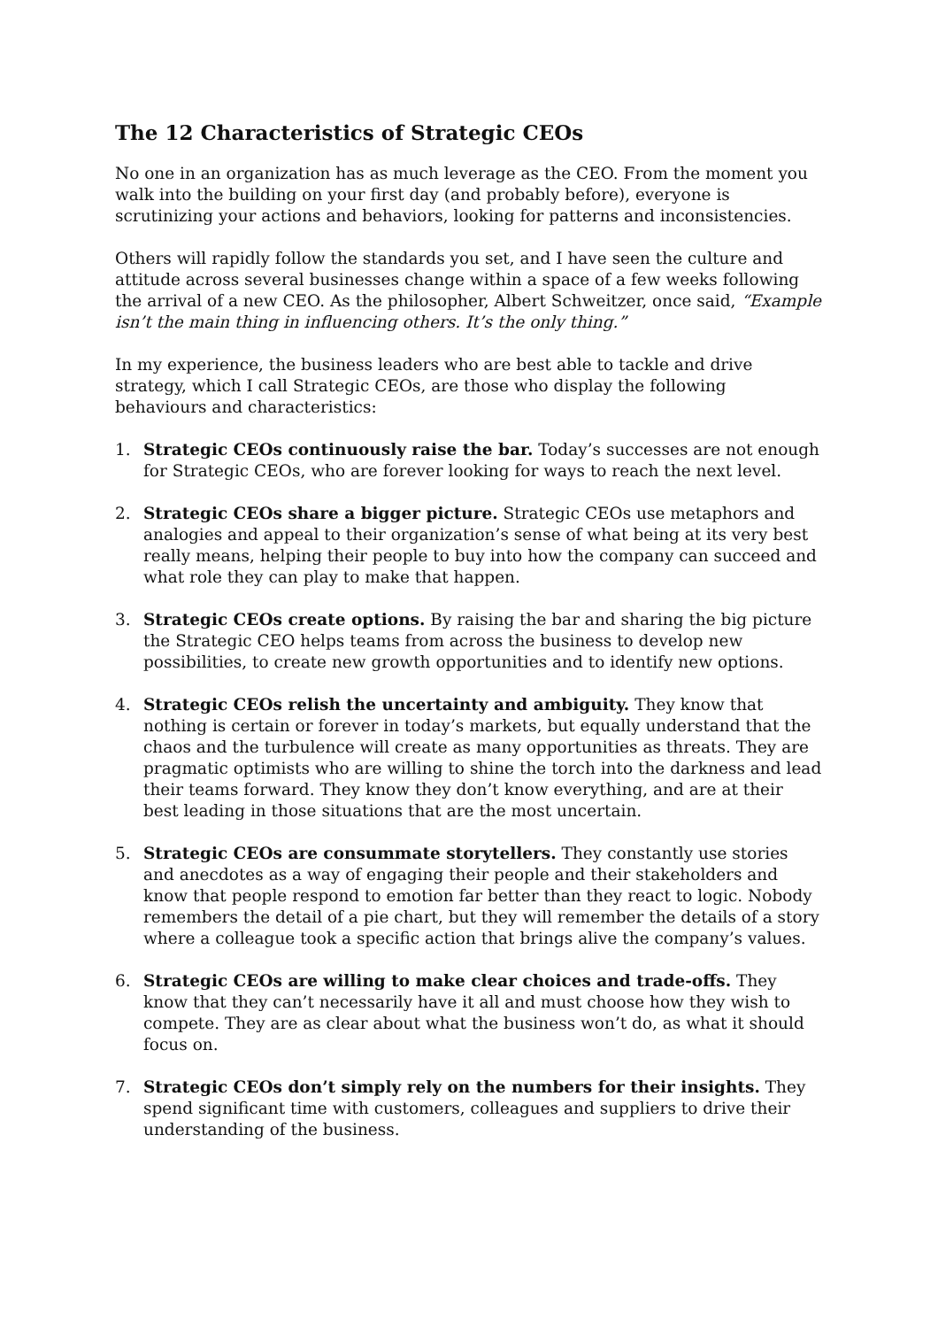The 12 Characteristics of Strategic CEOs
No one in an organization has as much leverage as the CEO. From the moment you walk into the building on your first day (and probably before), everyone is scrutinizing your actions and behaviors, looking for patterns and inconsistencies.
Others will rapidly follow the standards you set, and I have seen the culture and attitude across several businesses change within a space of a few weeks following the arrival of a new CEO. As the philosopher, Albert Schweitzer, once said, “Example isn’t the main thing in influencing others. It’s the only thing.”
In my experience, the business leaders who are best able to tackle and drive strategy, which I call Strategic CEOs, are those who display the following behaviours and characteristics:
1. Strategic CEOs continuously raise the bar. Today’s successes are not enough for Strategic CEOs, who are forever looking for ways to reach the next level.
2. Strategic CEOs share a bigger picture. Strategic CEOs use metaphors and analogies and appeal to their organization’s sense of what being at its very best really means, helping their people to buy into how the company can succeed and what role they can play to make that happen.
3. Strategic CEOs create options. By raising the bar and sharing the big picture the Strategic CEO helps teams from across the business to develop new possibilities, to create new growth opportunities and to identify new options.
4. Strategic CEOs relish the uncertainty and ambiguity. They know that nothing is certain or forever in today’s markets, but equally understand that the chaos and the turbulence will create as many opportunities as threats. They are pragmatic optimists who are willing to shine the torch into the darkness and lead their teams forward. They know they don’t know everything, and are at their best leading in those situations that are the most uncertain.
5. Strategic CEOs are consummate storytellers. They constantly use stories and anecdotes as a way of engaging their people and their stakeholders and know that people respond to emotion far better than they react to logic. Nobody remembers the detail of a pie chart, but they will remember the details of a story where a colleague took a specific action that brings alive the company’s values.
6. Strategic CEOs are willing to make clear choices and trade-offs. They know that they can’t necessarily have it all and must choose how they wish to compete. They are as clear about what the business won’t do, as what it should focus on.
7. Strategic CEOs don’t simply rely on the numbers for their insights. They spend significant time with customers, colleagues and suppliers to drive their understanding of the business.